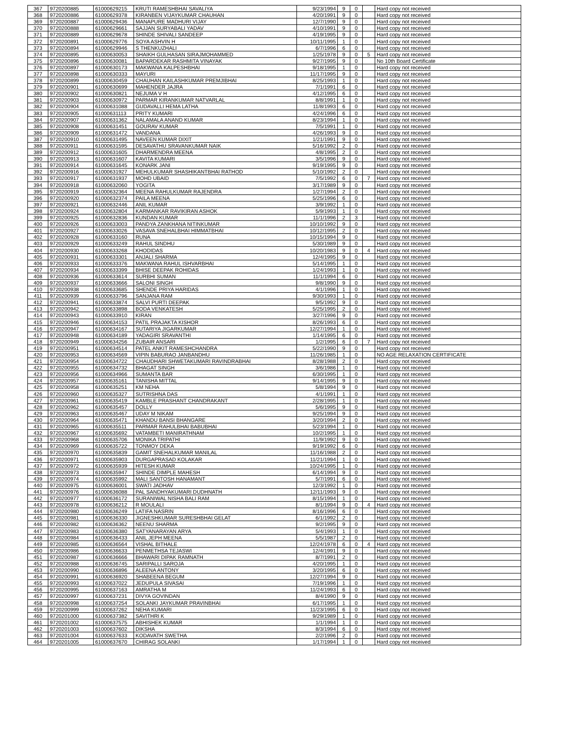| 367 | 9720200885 | 61000629215 | KRUTI RAMESHBHAI SAVALIYA | 9/23/1994 | 9 | 0 | | Hard copy not received |
| 368 | 9720200886 | 61000629378 | KIRANBEN VIJAYKUMAR CHAUHAN | 4/20/1991 | 9 | 0 | | Hard copy not received |
| 369 | 9720200887 | 61000629436 | MANAPURE MADHURI VIJAY | 12/7/1990 | 9 | 0 | | Hard copy not received |
| 370 | 9720200888 | 61000629661 | SAJJAN SURYABALI YADAV | 4/10/1991 | 9 | 0 | | Hard copy not received |
| 371 | 9720200889 | 61000629678 | SHINDE SHIVALI SANDEEP | 4/19/1995 | 9 | 0 | | Hard copy not received |
| 372 | 9720200891 | 61000629776 | SOYA ASHVIN H | 10/11/1995 | 1 | 0 | | Hard copy not received |
| 373 | 9720200894 | 61000629946 | S THENKUZHALI | 6/7/1996 | 6 | 0 | | Hard copy not received |
| 374 | 9720200895 | 61000630053 | SHAIKH GULHASAN SIRAJMOHAMMED | 1/25/1978 | 9 | 0 | 5 | Hard copy not received |
| 375 | 9720200896 | 61000630081 | BAPARDEKAR RASHMITA VINAYAK | 9/27/1995 | 9 | 0 | | No 10th Board Certificate |
| 376 | 9720200897 | 61000630173 | MAKWANA KALPESHBHAI | 9/18/1995 | 1 | 0 | | Hard copy not received |
| 377 | 9720200898 | 61000630333 | MAYURI | 11/17/1995 | 9 | 0 | | Hard copy not received |
| 378 | 9720200899 | 61000630459 | CHAUHAN KAILASHKUMAR PREMJIBHAI | 8/25/1993 | 1 | 0 | | Hard copy not received |
| 379 | 9720200901 | 61000630699 | MAHENDER JAJRA | 7/1/1991 | 6 | 0 | | Hard copy not received |
| 380 | 9720200902 | 61000630821 | NEJUMA V H | 4/12/1995 | 6 | 0 | | Hard copy not received |
| 381 | 9720200903 | 61000630972 | PARMAR KIRANKUMAR NATVARLAL | 8/8/1991 | 1 | 0 | | Hard copy not received |
| 382 | 9720200904 | 61000631088 | GUDAVALLI HEMA LATHA | 11/8/1993 | 6 | 0 | | Hard copy not received |
| 383 | 9720200905 | 61000631113 | PRITY KUMARI | 4/24/1996 | 6 | 0 | | Hard copy not received |
| 384 | 9720200907 | 61000631362 | NALAMALA ANAND KUMAR | 8/23/1994 | 1 | 0 | | Hard copy not received |
| 385 | 9720200908 | 61000631451 | GOURAV KUMAR | 7/5/1991 | 1 | 0 | | Hard copy not received |
| 386 | 9720200909 | 61000631472 | VANDANA | 4/26/1993 | 9 | 0 | | Hard copy not received |
| 387 | 9720200910 | 61000631495 | NAVEEN KUMAR DIXIT | 1/21/1991 | 9 | 0 | | Hard copy not received |
| 388 | 9720200911 | 61000631595 | DESAVATHU SRAVANKUMAR NAIK | 5/16/1992 | 2 | 0 | | Hard copy not received |
| 389 | 9720200912 | 61000631605 | DHARMENDRA MEENA | 4/8/1995 | 2 | 0 | | Hard copy not received |
| 390 | 9720200913 | 61000631607 | KAVITA KUMARI | 3/5/1996 | 9 | 0 | | Hard copy not received |
| 391 | 9720200914 | 61000631645 | KONARK JANI | 9/19/1995 | 9 | 0 | | Hard copy not received |
| 392 | 9720200916 | 61000631927 | MEHULKUMAR SHASHIKANTBHAI RATHOD | 5/10/1992 | 2 | 0 | | Hard copy not received |
| 393 | 9720200917 | 61000631937 | MOHD UBAID | 7/5/1992 | 6 | 0 | 7 | Hard copy not received |
| 394 | 9720200918 | 61000632060 | YOGITA | 3/17/1989 | 9 | 0 | | Hard copy not received |
| 395 | 9720200919 | 61000632364 | MEENA RAHULKUMAR RAJENDRA | 1/27/1994 | 2 | 0 | | Hard copy not received |
| 396 | 9720200920 | 61000632374 | PAILA MEENA | 5/25/1996 | 6 | 0 | | Hard copy not received |
| 397 | 9720200921 | 61000632446 | ANIL KUMAR | 3/9/1992 | 1 | 0 | | Hard copy not received |
| 398 | 9720200924 | 61000632804 | KARMANKAR RAVIKIRAN ASHOK | 5/9/1993 | 1 | 0 | | Hard copy not received |
| 399 | 9720200925 | 61000632836 | KUNDAN KUMAR | 11/1/1996 | 2 | 3 | | Hard copy not received |
| 400 | 9720200926 | 61000633003 | PANDYA ZANKHANA NITINKUMAR | 10/10/1992 | 9 | 0 | | Hard copy not received |
| 401 | 9720200927 | 61000633026 | VASAVA SNEHALBHAI HIMMATBHAI | 10/12/1995 | 2 | 0 | | Hard copy not received |
| 402 | 9720200928 | 61000633160 | RUNA | 10/15/1994 | 9 | 0 | | Hard copy not received |
| 403 | 9720200929 | 61000633249 | RAHUL SINDHU | 5/30/1989 | 9 | 0 | | Hard copy not received |
| 404 | 9720200930 | 61000633268 | KHODIDAS | 10/20/1983 | 9 | 0 | 4 | Hard copy not received |
| 405 | 9720200931 | 61000633301 | ANJALI SHARMA | 12/4/1995 | 9 | 0 | | Hard copy not received |
| 406 | 9720200933 | 61000633376 | MAKWANA RAHUL ISHVARBHAI | 5/14/1995 | 1 | 0 | | Hard copy not received |
| 407 | 9720200934 | 61000633399 | BHISE DEEPAK ROHIDAS | 1/24/1993 | 1 | 0 | | Hard copy not received |
| 408 | 9720200936 | 61000633614 | SURBHI SUMAN | 11/1/1994 | 6 | 0 | | Hard copy not received |
| 409 | 9720200937 | 61000633666 | SALONI SINGH | 9/8/1990 | 9 | 0 | | Hard copy not received |
| 410 | 9720200938 | 61000633685 | SHENDE PRIYA HARIDAS | 4/1/1996 | 1 | 0 | | Hard copy not received |
| 411 | 9720200939 | 61000633796 | SANJANA RAM | 9/30/1993 | 1 | 0 | | Hard copy not received |
| 412 | 9720200941 | 61000633874 | SALVI PURTI DEEPAK | 9/5/1992 | 9 | 0 | | Hard copy not received |
| 413 | 9720200942 | 61000633898 | BODA VENKATESH | 5/25/1995 | 2 | 0 | | Hard copy not received |
| 414 | 9720200943 | 61000633910 | KIRAN | 3/27/1996 | 9 | 0 | | Hard copy not received |
| 415 | 9720200946 | 61000634153 | PATIL PRAJAKTA KISHOR | 8/26/1993 | 6 | 0 | | Hard copy not received |
| 416 | 9720200947 | 61000634167 | SUTARIYA JIGARKUMAR | 12/27/1994 | 1 | 0 | | Hard copy not received |
| 417 | 9720200948 | 61000634189 | YADAGIRI SRAVANTHI | 1/14/1995 | 6 | 0 | | Hard copy not received |
| 418 | 9720200949 | 61000634256 | ZUBAIR ANSARI | 1/2/1995 | 6 | 0 | 7 | Hard copy not received |
| 419 | 9720200951 | 61000634514 | PATEL ANKIT RAMESHCHANDRA | 5/22/1990 | 9 | 0 | | Hard copy not received |
| 420 | 9720200953 | 61000634569 | VIPIN BABURAO JANBANDHU | 11/26/1985 | 1 | 0 | | NO AGE RELAXATION CERTIFICATE |
| 421 | 9720200954 | 61000634722 | CHAUDHARI SHWETAKUMARI RAVINDRABHAI | 8/28/1988 | 2 | 0 | | Hard copy not received |
| 422 | 9720200955 | 61000634732 | BHAGAT SINGH | 3/6/1986 | 1 | 0 | | Hard copy not received |
| 423 | 9720200956 | 61000634966 | SUMANTA BAR | 6/30/1995 | 1 | 0 | | Hard copy not received |
| 424 | 9720200957 | 61000635161 | TANISHA MITTAL | 9/14/1995 | 9 | 0 | | Hard copy not received |
| 425 | 9720200958 | 61000635251 | KM NEHA | 5/8/1994 | 9 | 0 | | Hard copy not received |
| 426 | 9720200960 | 61000635327 | SUTRISHNA DAS | 4/1/1991 | 1 | 0 | | Hard copy not received |
| 427 | 9720200961 | 61000635419 | KAMBLE PRASHANT CHANDRAKANT | 2/28/1995 | 1 | 0 | | Hard copy not received |
| 428 | 9720200962 | 61000635457 | DOLLY | 5/6/1995 | 9 | 0 | | Hard copy not received |
| 429 | 9720200963 | 61000635467 | UDAY M NIKAM | 9/25/1994 | 9 | 0 | | Hard copy not received |
| 430 | 9720200964 | 61000635471 | KHANDU BANSI BHANGARE | 3/20/1994 | 2 | 0 | | Hard copy not received |
| 431 | 9720200965 | 61000635511 | PARMAR RAHULBHAI BABUBHAI | 5/23/1994 | 1 | 0 | | Hard copy not received |
| 432 | 9720200967 | 61000635692 | VATAMBETI MANIRATHNAM | 10/2/1995 | 1 | 0 | | Hard copy not received |
| 433 | 9720200968 | 61000635706 | MONIKA TRIPATHI | 11/9/1992 | 9 | 0 | | Hard copy not received |
| 434 | 9720200969 | 61000635722 | TONMOY DEKA | 9/19/1992 | 6 | 0 | | Hard copy not received |
| 435 | 9720200970 | 61000635839 | GAMIT SNEHALKUMAR MANILAL | 11/16/1988 | 2 | 0 | | Hard copy not received |
| 436 | 9720200971 | 61000635903 | DURGAPRASAD KOLAKAR | 11/21/1994 | 1 | 0 | | Hard copy not received |
| 437 | 9720200972 | 61000635939 | HITESH KUMAR | 10/24/1995 | 1 | 0 | | Hard copy not received |
| 438 | 9720200973 | 61000635947 | SHINDE DIMPLE MAHESH | 6/14/1994 | 9 | 0 | | Hard copy not received |
| 439 | 9720200974 | 61000635992 | MALI SANTOSH HANAMANT | 5/7/1991 | 6 | 0 | | Hard copy not received |
| 440 | 9720200975 | 61000636001 | SWATI JADHAV | 12/3/1992 | 1 | 0 | | Hard copy not received |
| 441 | 9720200976 | 61000636088 | PAL SANDHYAKUMARI DUDHNATH | 12/11/1993 | 9 | 0 | | Hard copy not received |
| 442 | 9720200977 | 61000636172 | SURANIWAL NISHA BALI RAM | 8/15/1994 | 1 | 0 | | Hard copy not received |
| 443 | 9720200978 | 61000636212 | R MOULALI | 8/1/1994 | 9 | 0 | 4 | Hard copy not received |
| 444 | 9720200980 | 61000636249 | LATIFA NASRIN | 8/16/1996 | 6 | 0 | | Hard copy not received |
| 445 | 9720200981 | 61000636330 | JIGNESHKUMAR SURESHBHAI GELAT | 6/1/1992 | 2 | 0 | | Hard copy not received |
| 446 | 9720200982 | 61000636362 | NEENU SHARMA | 9/2/1995 | 9 | 0 | | Hard copy not received |
| 447 | 9720200983 | 61000636380 | SATYANARAYAN ARYA | 5/4/1993 | 1 | 0 | | Hard copy not received |
| 448 | 9720200984 | 61000636433 | ANIL JEPH MEENA | 5/5/1987 | 2 | 0 | | Hard copy not received |
| 449 | 9720200985 | 61000636564 | VISHAL BITHALE | 12/24/1978 | 6 | 0 | 4 | Hard copy not received |
| 450 | 9720200986 | 61000636633 | PENMETHSA TEJASWI | 12/4/1991 | 9 | 0 | | Hard copy not received |
| 451 | 9720200987 | 61000636666 | BHAWARI DIPAK RAMNATH | 8/7/1991 | 2 | 0 | | Hard copy not received |
| 452 | 9720200988 | 61000636745 | SARIPALLI SAROJA | 4/20/1995 | 1 | 0 | | Hard copy not received |
| 453 | 9720200990 | 61000636896 | ALEENA ANTONY | 3/20/1995 | 6 | 0 | | Hard copy not received |
| 454 | 9720200991 | 61000636920 | SHABEENA BEGUM | 12/27/1994 | 9 | 0 | | Hard copy not received |
| 455 | 9720200993 | 61000637022 | JEDUPULA SIVASAI | 7/19/1996 | 1 | 0 | | Hard copy not received |
| 456 | 9720200995 | 61000637163 | AMRATHA M | 11/24/1993 | 6 | 0 | | Hard copy not received |
| 457 | 9720200997 | 61000637231 | DIVYA GOVINDAN | 8/4/1990 | 9 | 0 | | Hard copy not received |
| 458 | 9720200998 | 61000637254 | SOLANKI JAYKUMAR PRAVINBHAI | 6/17/1995 | 1 | 0 | | Hard copy not received |
| 459 | 9720200999 | 61000637262 | NEHA KUMARI | 11/23/1995 | 6 | 0 | | Hard copy not received |
| 460 | 9720201000 | 61000637382 | SAVITHRI K | 9/29/1989 | 1 | 0 | | Hard copy not received |
| 461 | 9720201002 | 61000637575 | ABHISHEK KUMAR | 1/1/1994 | 1 | 0 | | Hard copy not received |
| 462 | 9720201003 | 61000637602 | DIKSHA | 8/3/1994 | 6 | 0 | | Hard copy not received |
| 463 | 9720201004 | 61000637633 | KODAVATH SWETHA | 2/2/1996 | 2 | 0 | | Hard copy not received |
| 464 | 9720201005 | 61000637670 | CHIRAG SOLANKI | 1/17/1994 | 1 | 0 | | Hard copy not received |